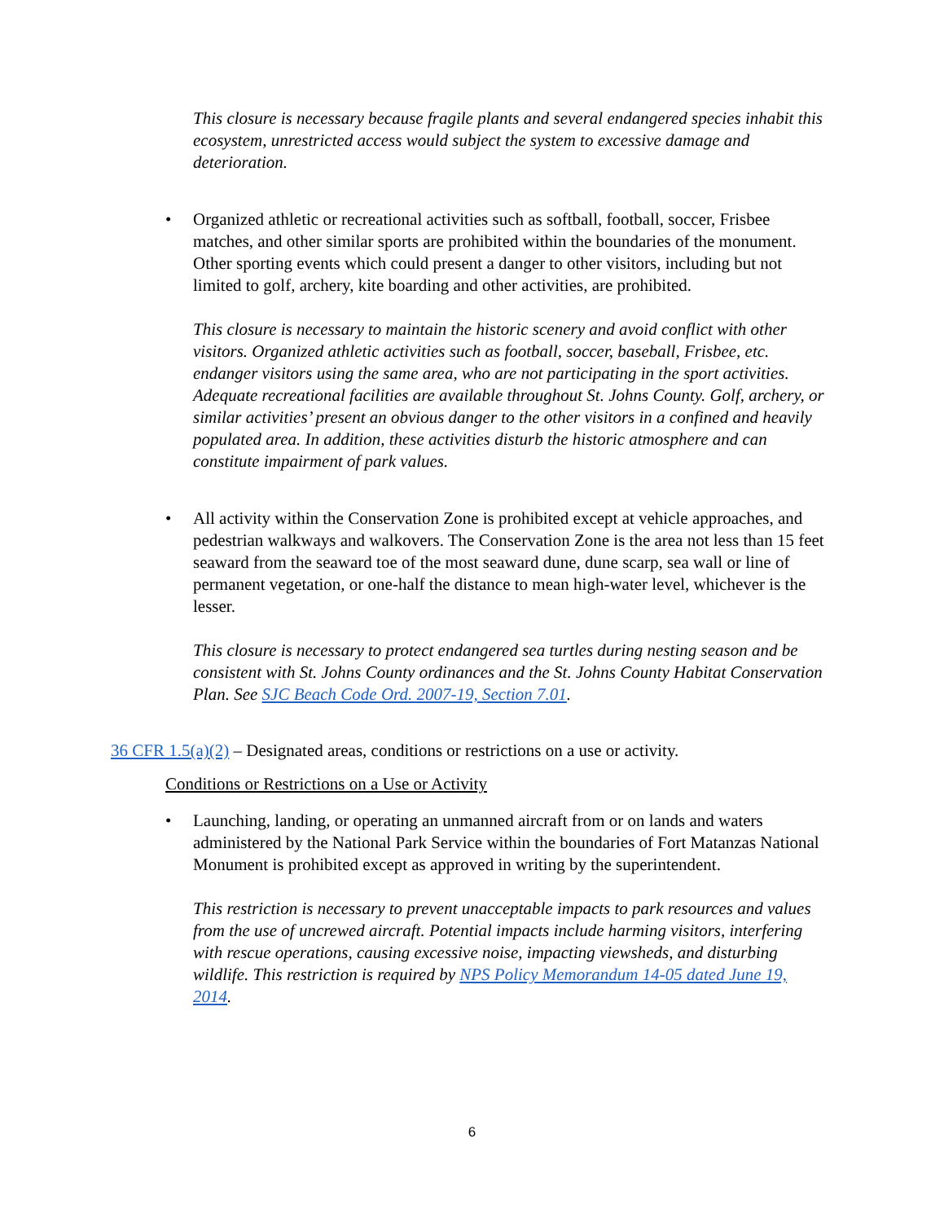This closure is necessary because fragile plants and several endangered species inhabit this ecosystem, unrestricted access would subject the system to excessive damage and deterioration.
• Organized athletic or recreational activities such as softball, football, soccer, Frisbee matches, and other similar sports are prohibited within the boundaries of the monument. Other sporting events which could present a danger to other visitors, including but not limited to golf, archery, kite boarding and other activities, are prohibited.
This closure is necessary to maintain the historic scenery and avoid conflict with other visitors. Organized athletic activities such as football, soccer, baseball, Frisbee, etc. endanger visitors using the same area, who are not participating in the sport activities. Adequate recreational facilities are available throughout St. Johns County. Golf, archery, or similar activities’ present an obvious danger to the other visitors in a confined and heavily populated area. In addition, these activities disturb the historic atmosphere and can constitute impairment of park values.
• All activity within the Conservation Zone is prohibited except at vehicle approaches, and pedestrian walkways and walkovers. The Conservation Zone is the area not less than 15 feet seaward from the seaward toe of the most seaward dune, dune scarp, sea wall or line of permanent vegetation, or one-half the distance to mean high-water level, whichever is the lesser.
This closure is necessary to protect endangered sea turtles during nesting season and be consistent with St. Johns County ordinances and the St. Johns County Habitat Conservation Plan. See SJC Beach Code Ord. 2007-19, Section 7.01.
36 CFR 1.5(a)(2) – Designated areas, conditions or restrictions on a use or activity.
Conditions or Restrictions on a Use or Activity
• Launching, landing, or operating an unmanned aircraft from or on lands and waters administered by the National Park Service within the boundaries of Fort Matanzas National Monument is prohibited except as approved in writing by the superintendent.
This restriction is necessary to prevent unacceptable impacts to park resources and values from the use of uncrewed aircraft. Potential impacts include harming visitors, interfering with rescue operations, causing excessive noise, impacting viewsheds, and disturbing wildlife. This restriction is required by NPS Policy Memorandum 14-05 dated June 19, 2014.
6